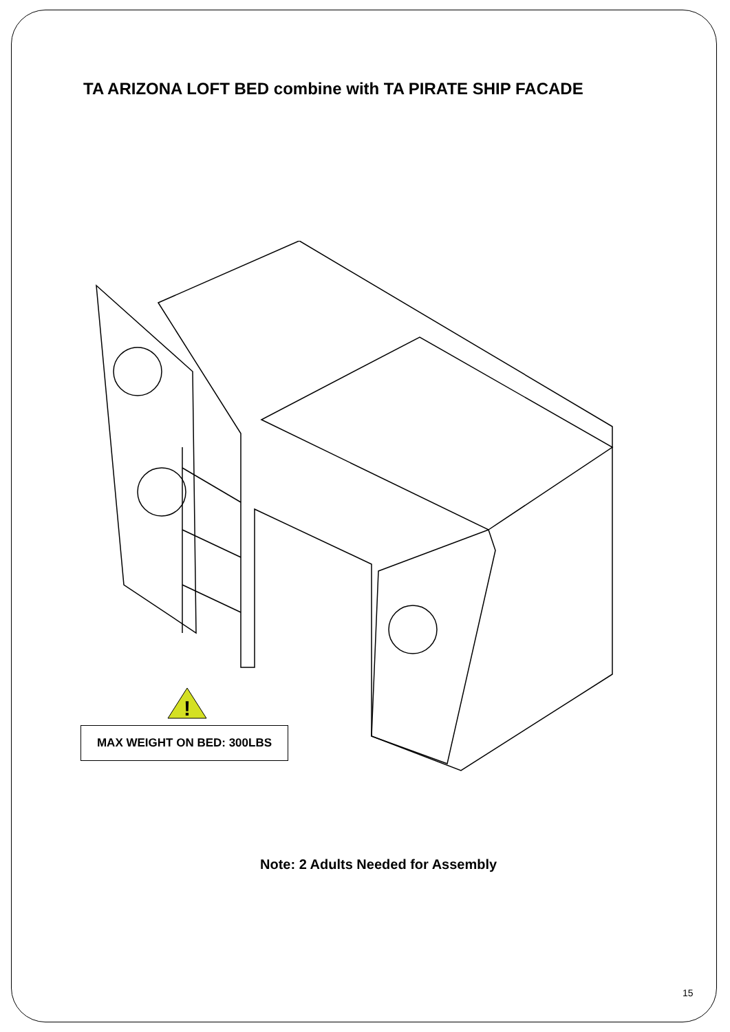TA ARIZONA LOFT BED combine with TA PIRATE SHIP FACADE
!
MAX WEIGHT ON BED: 300LBS
Note: 2 Adults Needed for Assembly
15